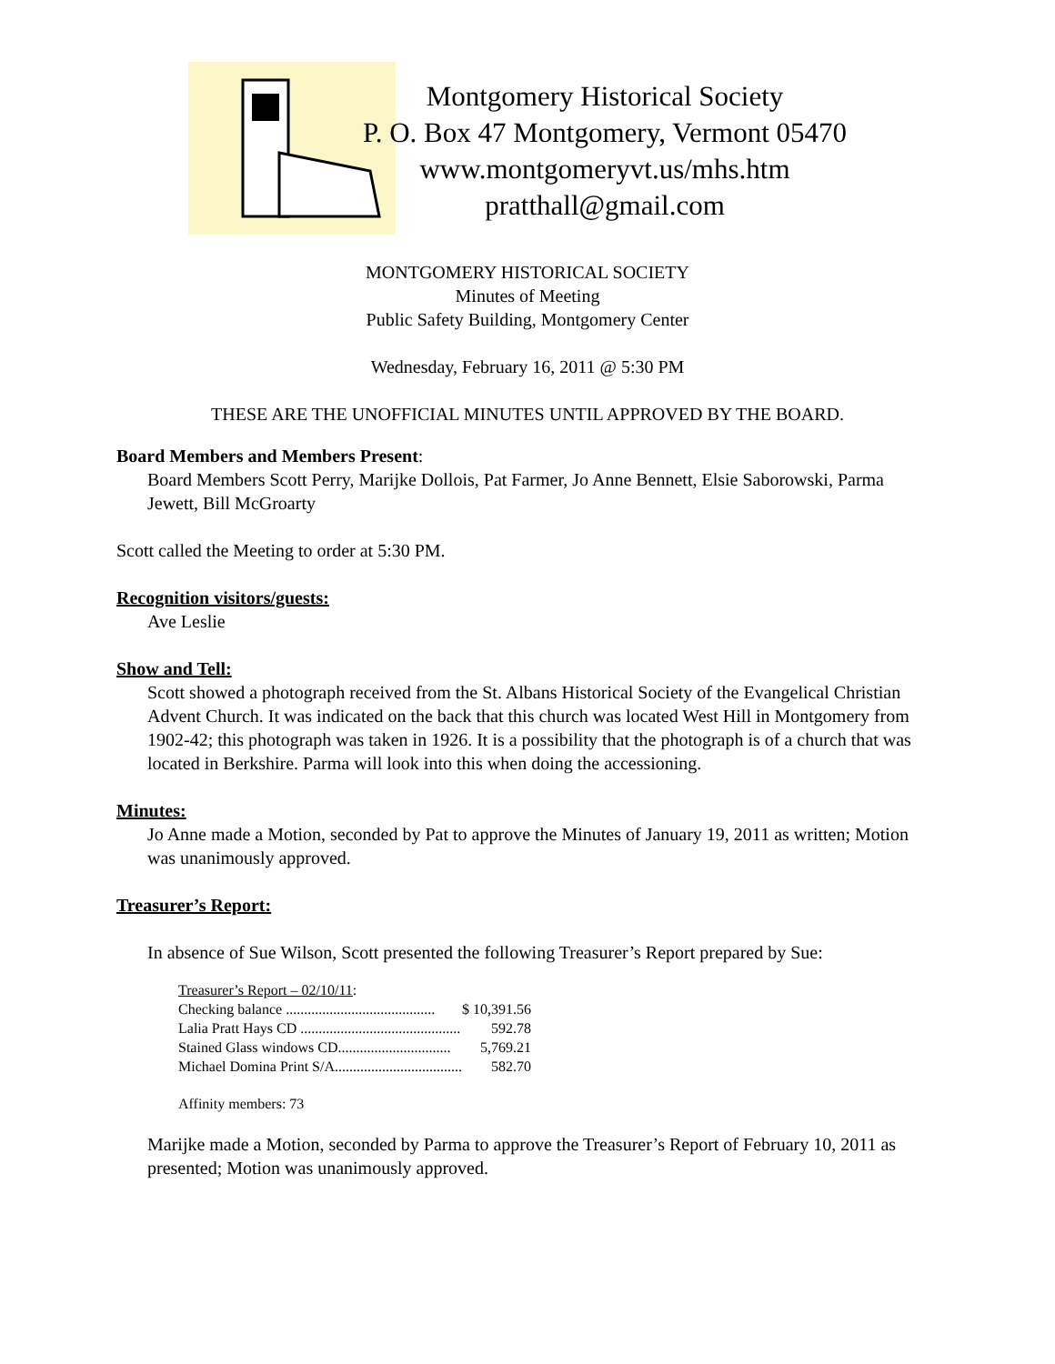Montgomery Historical Society
P. O. Box 47 Montgomery, Vermont 05470
www.montgomeryvt.us/mhs.htm
pratthall@gmail.com
MONTGOMERY HISTORICAL SOCIETY
Minutes of Meeting
Public Safety Building, Montgomery Center
Wednesday, February 16, 2011 @ 5:30 PM
THESE ARE THE UNOFFICIAL MINUTES UNTIL APPROVED BY THE BOARD.
Board Members and Members Present:
Board Members Scott Perry, Marijke Dollois, Pat Farmer, Jo Anne Bennett, Elsie Saborowski, Parma Jewett, Bill McGroarty
Scott called the Meeting to order at 5:30 PM.
Recognition visitors/guests:
Ave Leslie
Show and Tell:
Scott showed a photograph received from the St. Albans Historical Society of the Evangelical Christian Advent Church. It was indicated on the back that this church was located West Hill in Montgomery from 1902-42; this photograph was taken in 1926. It is a possibility that the photograph is of a church that was located in Berkshire. Parma will look into this when doing the accessioning.
Minutes:
Jo Anne made a Motion, seconded by Pat to approve the Minutes of January 19, 2011 as written; Motion was unanimously approved.
Treasurer’s Report:
In absence of Sue Wilson, Scott presented the following Treasurer’s Report prepared by Sue:
| Treasurer’s Report – 02/10/11 : | |
| Checking balance ......................................... | $ 10,391.56 |
| Lalia Pratt Hays CD ............................................ | 592.78 |
| Stained Glass windows CD............................... | 5,769.21 |
| Michael Domina Print S/A................................... | 582.70 |
Affinity members: 73
Marijke made a Motion, seconded by Parma to approve the Treasurer’s Report of February 10, 2011 as presented; Motion was unanimously approved.